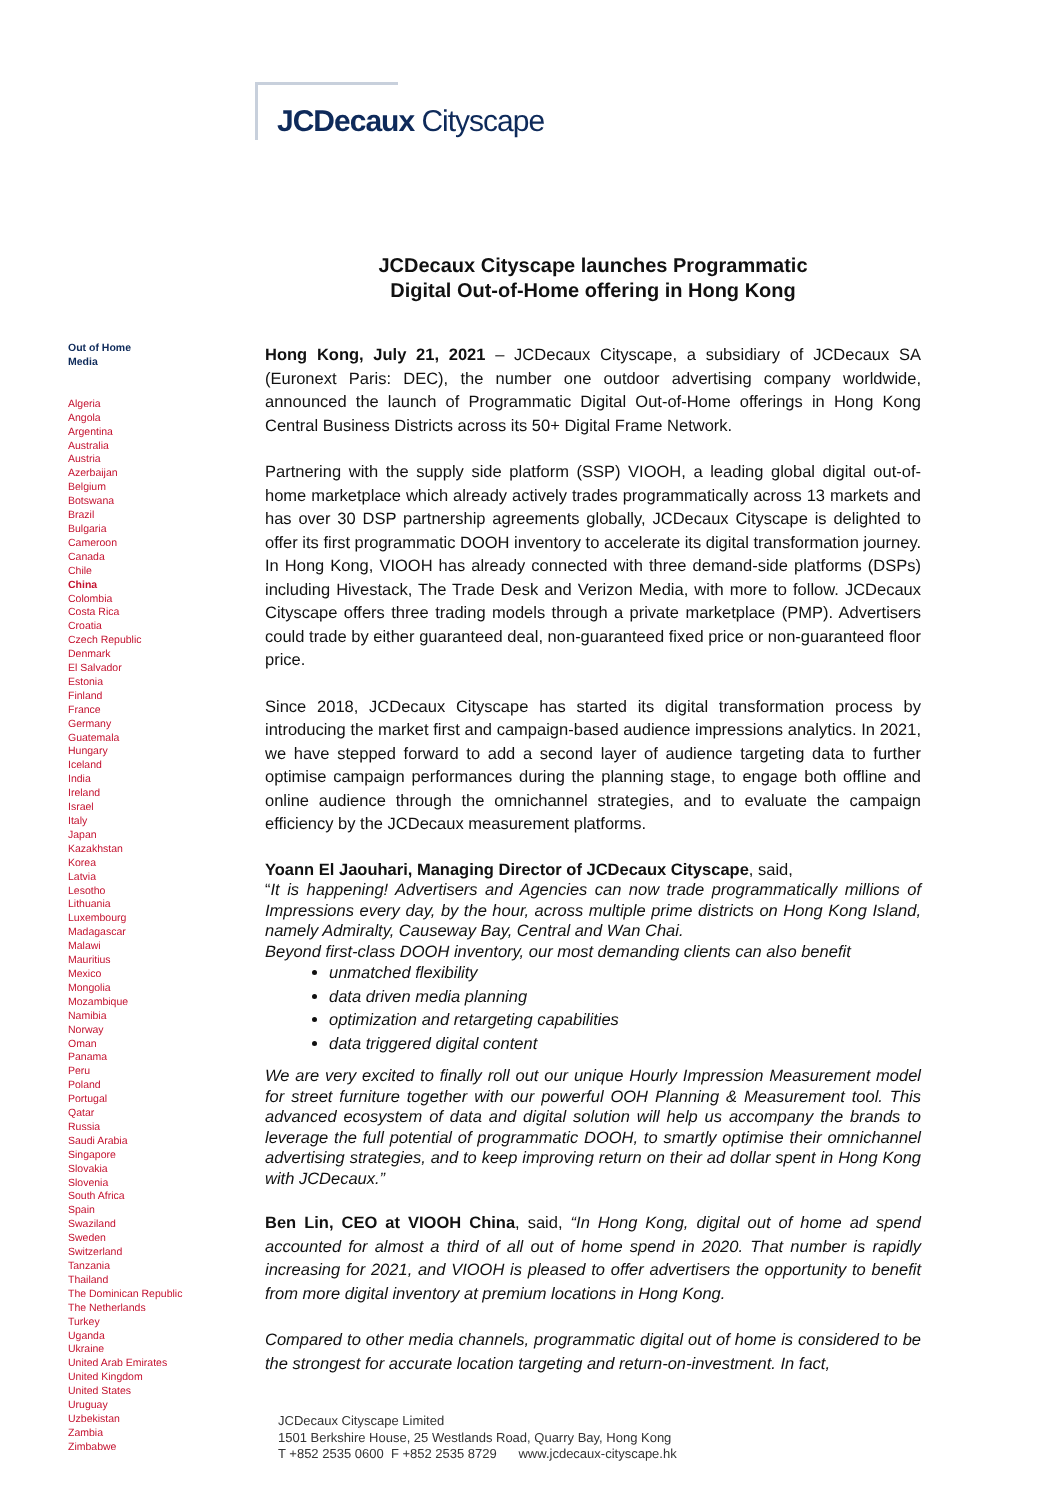JCDecaux Cityscape
JCDecaux Cityscape launches Programmatic
Digital Out-of-Home offering in Hong Kong
Out of Home
Media
Algeria
Angola
Argentina
Australia
Austria
Azerbaijan
Belgium
Botswana
Brazil
Bulgaria
Cameroon
Canada
Chile
China
Colombia
Costa Rica
Croatia
Czech Republic
Denmark
El Salvador
Estonia
Finland
France
Germany
Guatemala
Hungary
Iceland
India
Ireland
Israel
Italy
Japan
Kazakhstan
Korea
Latvia
Lesotho
Lithuania
Luxembourg
Madagascar
Malawi
Mauritius
Mexico
Mongolia
Mozambique
Namibia
Norway
Oman
Panama
Peru
Poland
Portugal
Qatar
Russia
Saudi Arabia
Singapore
Slovakia
Slovenia
South Africa
Spain
Swaziland
Sweden
Switzerland
Tanzania
Thailand
The Dominican Republic
The Netherlands
Turkey
Uganda
Ukraine
United Arab Emirates
United Kingdom
United States
Uruguay
Uzbekistan
Zambia
Zimbabwe
Hong Kong, July 21, 2021 – JCDecaux Cityscape, a subsidiary of JCDecaux SA (Euronext Paris: DEC), the number one outdoor advertising company worldwide, announced the launch of Programmatic Digital Out-of-Home offerings in Hong Kong Central Business Districts across its 50+ Digital Frame Network.
Partnering with the supply side platform (SSP) VIOOH, a leading global digital out-of-home marketplace which already actively trades programmatically across 13 markets and has over 30 DSP partnership agreements globally, JCDecaux Cityscape is delighted to offer its first programmatic DOOH inventory to accelerate its digital transformation journey. In Hong Kong, VIOOH has already connected with three demand-side platforms (DSPs) including Hivestack, The Trade Desk and Verizon Media, with more to follow. JCDecaux Cityscape offers three trading models through a private marketplace (PMP). Advertisers could trade by either guaranteed deal, non-guaranteed fixed price or non-guaranteed floor price.
Since 2018, JCDecaux Cityscape has started its digital transformation process by introducing the market first and campaign-based audience impressions analytics. In 2021, we have stepped forward to add a second layer of audience targeting data to further optimise campaign performances during the planning stage, to engage both offline and online audience through the omnichannel strategies, and to evaluate the campaign efficiency by the JCDecaux measurement platforms.
Yoann El Jaouhari, Managing Director of JCDecaux Cityscape, said,
“It is happening! Advertisers and Agencies can now trade programmatically millions of Impressions every day, by the hour, across multiple prime districts on Hong Kong Island, namely Admiralty, Causeway Bay, Central and Wan Chai.
Beyond first-class DOOH inventory, our most demanding clients can also benefit
unmatched flexibility
data driven media planning
optimization and retargeting capabilities
data triggered digital content
We are very excited to finally roll out our unique Hourly Impression Measurement model for street furniture together with our powerful OOH Planning & Measurement tool. This advanced ecosystem of data and digital solution will help us accompany the brands to leverage the full potential of programmatic DOOH, to smartly optimise their omnichannel advertising strategies, and to keep improving return on their ad dollar spent in Hong Kong with JCDecaux.”
Ben Lin, CEO at VIOOH China, said, “In Hong Kong, digital out of home ad spend accounted for almost a third of all out of home spend in 2020. That number is rapidly increasing for 2021, and VIOOH is pleased to offer advertisers the opportunity to benefit from more digital inventory at premium locations in Hong Kong.
Compared to other media channels, programmatic digital out of home is considered to be the strongest for accurate location targeting and return-on-investment. In fact,
JCDecaux Cityscape Limited
1501 Berkshire House, 25 Westlands Road, Quarry Bay, Hong Kong
T +852 2535 0600 F +852 2535 8729 www.jcdecaux-cityscape.hk